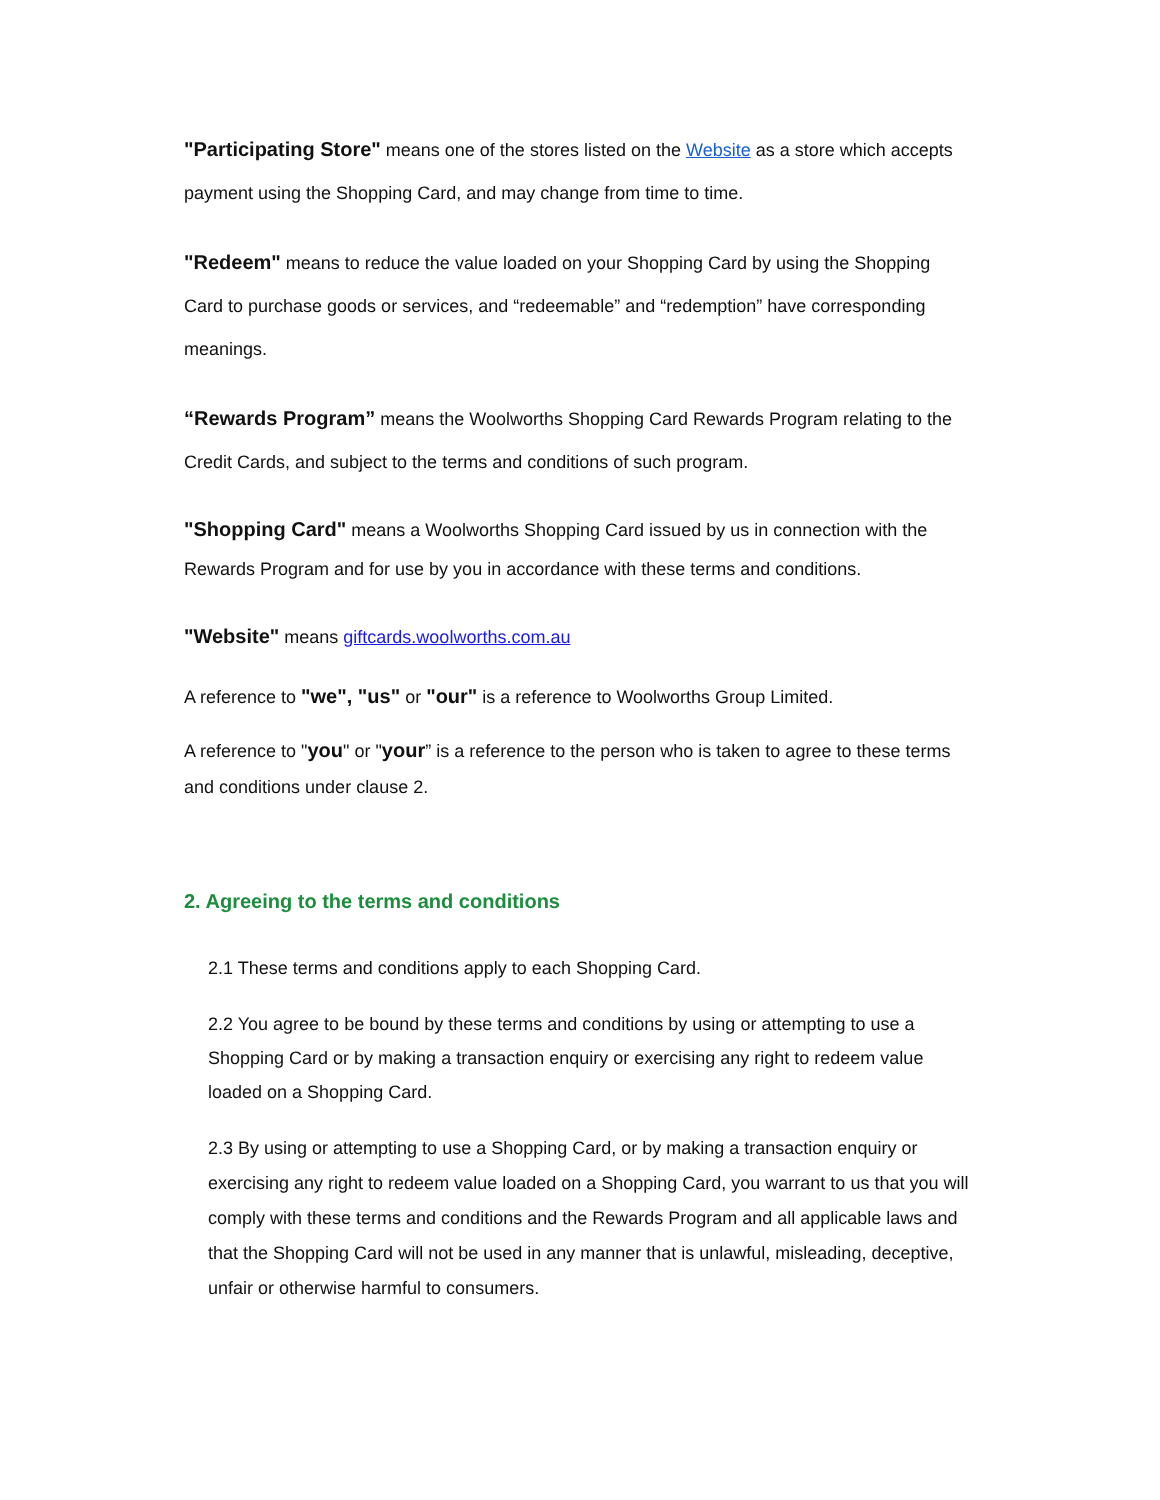"Participating Store" means one of the stores listed on the Website as a store which accepts payment using the Shopping Card, and may change from time to time.
"Redeem" means to reduce the value loaded on your Shopping Card by using the Shopping Card to purchase goods or services, and “redeemable” and “redemption” have corresponding meanings.
“Rewards Program” means the Woolworths Shopping Card Rewards Program relating to the Credit Cards, and subject to the terms and conditions of such program.
"Shopping Card" means a Woolworths Shopping Card issued by us in connection with the Rewards Program and for use by you in accordance with these terms and conditions.
"Website" means giftcards.woolworths.com.au
A reference to "we", "us" or "our" is a reference to Woolworths Group Limited.
A reference to "you" or "your” is a reference to the person who is taken to agree to these terms
and conditions under clause 2.
2. Agreeing to the terms and conditions
2.1 These terms and conditions apply to each Shopping Card.
2.2 You agree to be bound by these terms and conditions by using or attempting to use a Shopping Card or by making a transaction enquiry or exercising any right to redeem value loaded on a Shopping Card.
2.3 By using or attempting to use a Shopping Card, or by making a transaction enquiry or exercising any right to redeem value loaded on a Shopping Card, you warrant to us that you will comply with these terms and conditions and the Rewards Program and all applicable laws and that the Shopping Card will not be used in any manner that is unlawful, misleading, deceptive, unfair or otherwise harmful to consumers.